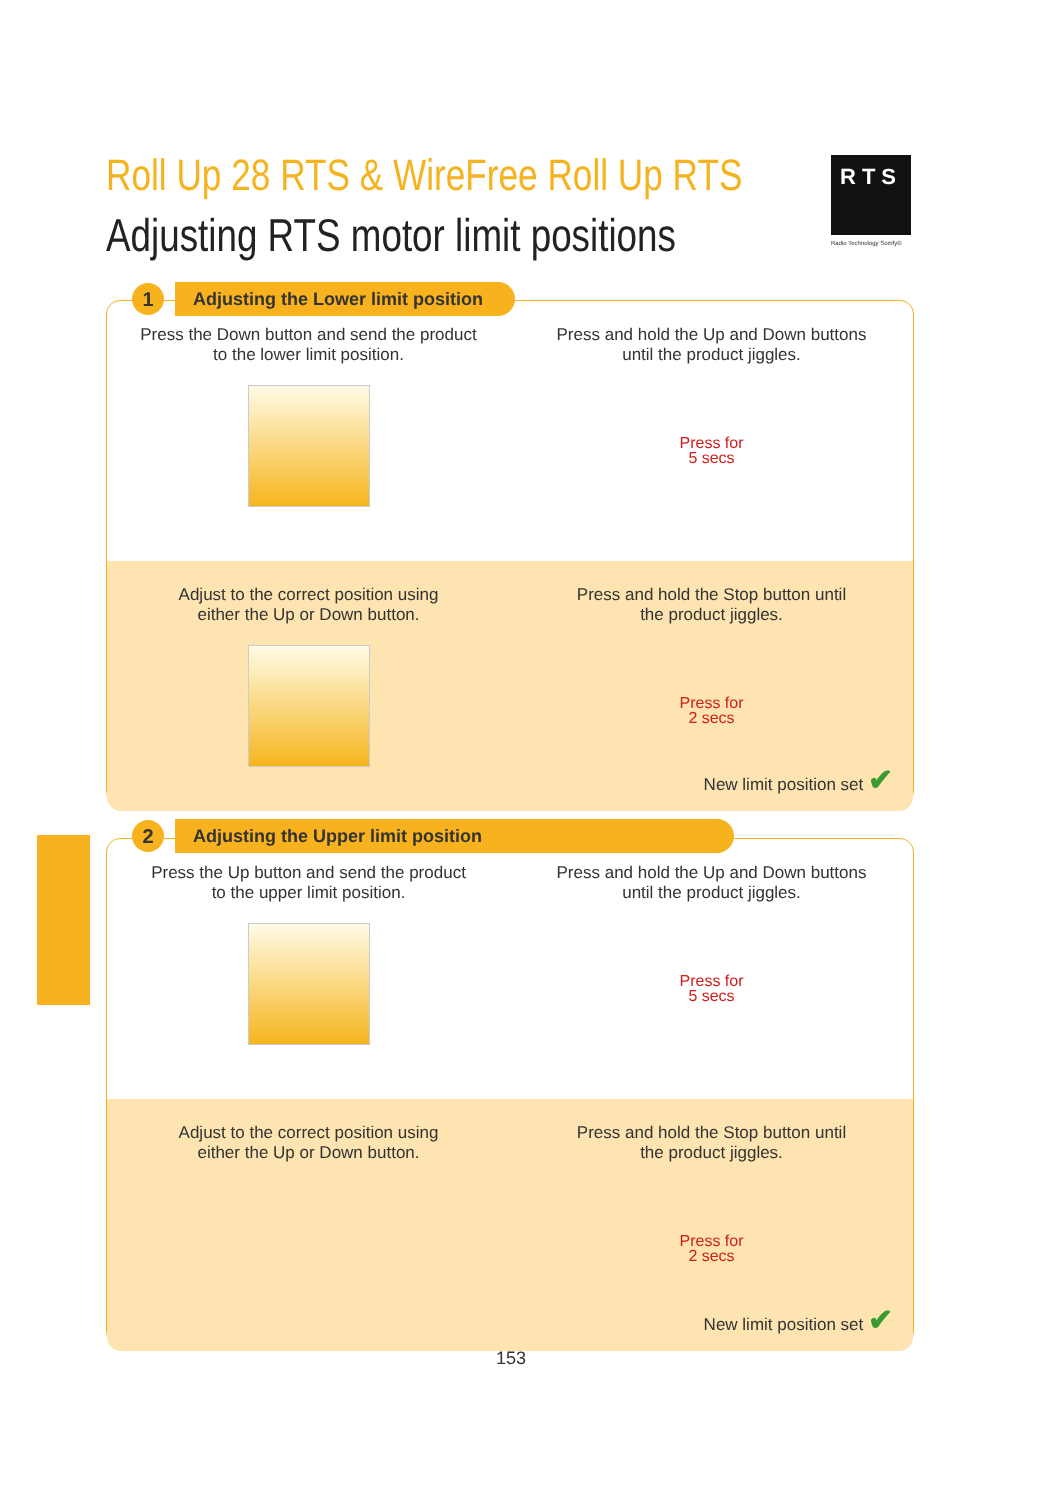Roll Up 28 RTS & WireFree Roll Up RTS
Adjusting RTS motor limit positions
RTS
Radio Technology Somfy®
Press the Down button and send the product
to the lower limit position.
Press and hold the Up and Down buttons
until the product jiggles.
Press for
5 secs
Adjust to the correct position using
either the Up or Down button.
Press and hold the Stop button until
the product jiggles.
Press for
2 secs
New limit position set ✔
1
Adjusting the Lower limit position
Press the Up button and send the product
to the upper limit position.
Press and hold the Up and Down buttons
until the product jiggles.
Press for
5 secs
Adjust to the correct position using
either the Up or Down button.
Press and hold the Stop button until
the product jiggles.
Press for
2 secs
New limit position set ✔
2 Adjusting the Upper limit position
153